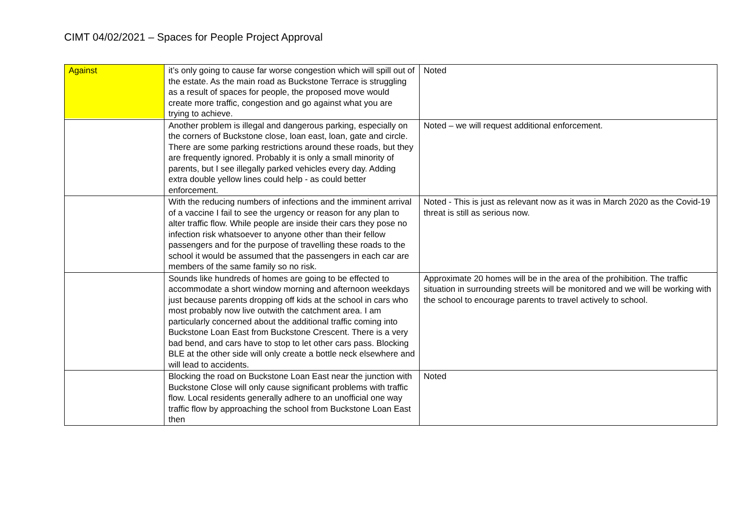CIMT 04/02/2021 – Spaces for People Project Approval
| Against | it’s only going to cause far worse congestion which will spill out of the estate. As the main road as Buckstone Terrace is struggling as a result of spaces for people, the proposed move would create more traffic, congestion and go against what you are trying to achieve. | Noted |
| | Another problem is illegal and dangerous parking, especially on the corners of Buckstone close, loan east, loan, gate and circle. There are some parking restrictions around these roads, but they are frequently ignored. Probably it is only a small minority of parents, but I see illegally parked vehicles every day. Adding extra double yellow lines could help - as could better enforcement. | Noted – we will request additional enforcement. |
| | With the reducing numbers of infections and the imminent arrival of a vaccine I fail to see the urgency or reason for any plan to alter traffic flow. While people are inside their cars they pose no infection risk whatsoever to anyone other than their fellow passengers and for the purpose of travelling these roads to the school it would be assumed that the passengers in each car are members of the same family so no risk. | Noted - This is just as relevant now as it was in March 2020 as the Covid-19 threat is still as serious now. |
| | Sounds like hundreds of homes are going to be effected to accommodate a short window morning and afternoon weekdays just because parents dropping off kids at the school in cars who most probably now live outwith the catchment area. I am particularly concerned about the additional traffic coming into Buckstone Loan East from Buckstone Crescent. There is a very bad bend, and cars have to stop to let other cars pass. Blocking BLE at the other side will only create a bottle neck elsewhere and will lead to accidents. | Approximate 20 homes will be in the area of the prohibition. The traffic situation in surrounding streets will be monitored and we will be working with the school to encourage parents to travel actively to school. |
| | Blocking the road on Buckstone Loan East near the junction with Buckstone Close will only cause significant problems with traffic flow. Local residents generally adhere to an unofficial one way traffic flow by approaching the school from Buckstone Loan East then | Noted |